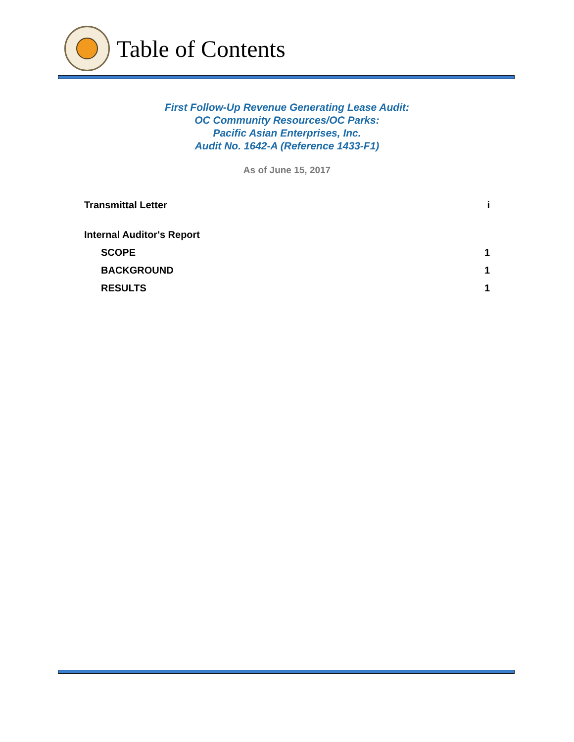Table of Contents
First Follow-Up Revenue Generating Lease Audit:
OC Community Resources/OC Parks:
Pacific Asian Enterprises, Inc.
Audit No. 1642-A (Reference 1433-F1)
As of June 15, 2017
Transmittal Letter i
Internal Auditor's Report
SCOPE 1
BACKGROUND 1
RESULTS 1